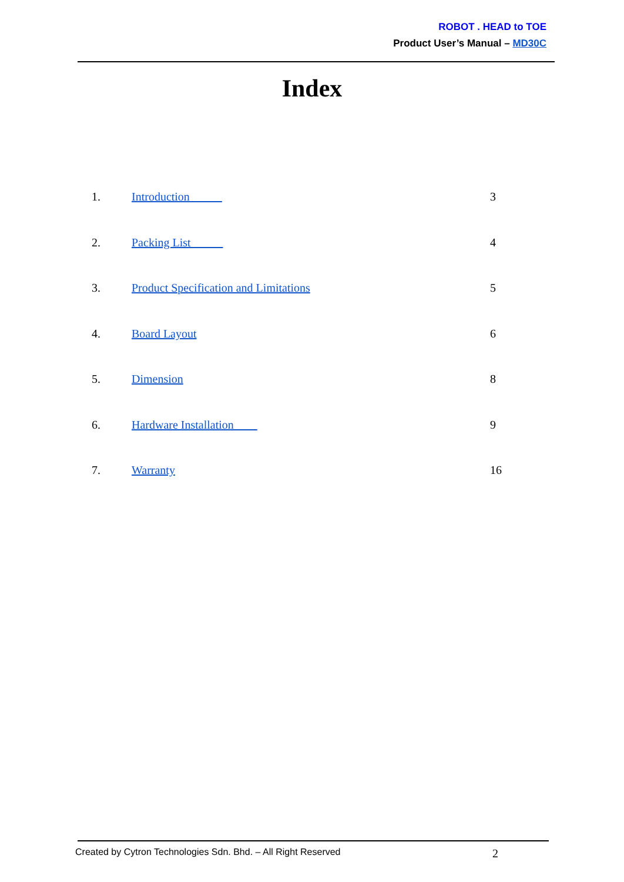ROBOT . HEAD to TOE
Product User’s Manual – MD30C
Index
| 1. | Introduction | 3 |
| 2. | Packing List | 4 |
| 3. | Product Specification and Limitations | 5 |
| 4. | Board Layout | 6 |
| 5. | Dimension | 8 |
| 6. | Hardware Installation | 9 |
| 7. | Warranty | 16 |
Created by Cytron Technologies Sdn. Bhd. – All Right Reserved 2